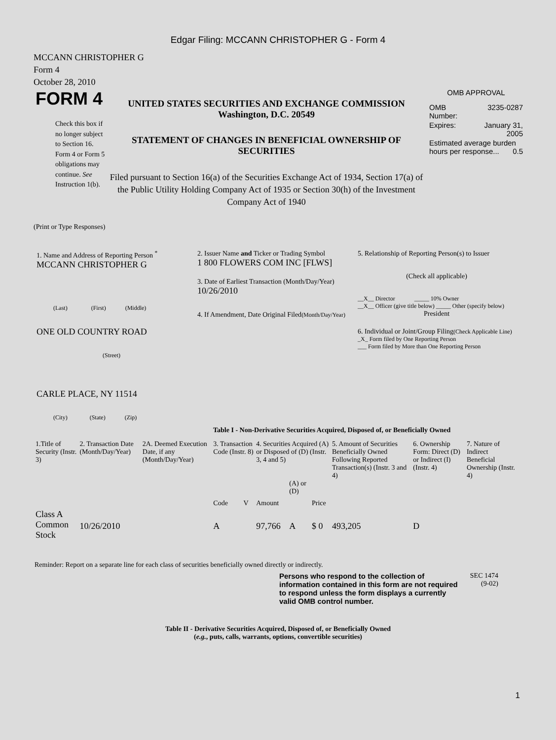Edgar Filing: MCCANN CHRISTOPHER G - Form 4
MCCANN CHRISTOPHER G
Form 4
October 28, 2010
FORM 4
Check this box if no longer subject to Section 16. Form 4 or Form 5 obligations may continue. See Instruction 1(b).
UNITED STATES SECURITIES AND EXCHANGE COMMISSION
Washington, D.C. 20549
STATEMENT OF CHANGES IN BENEFICIAL OWNERSHIP OF SECURITIES
Filed pursuant to Section 16(a) of the Securities Exchange Act of 1934, Section 17(a) of the Public Utility Holding Company Act of 1935 or Section 30(h) of the Investment Company Act of 1940
OMB APPROVAL
| OMB Number: | 3235-0287 |
| Expires: | January 31, 2005 |
| Estimated average burden hours per response... 0.5 | |
(Print or Type Responses)
1. Name and Address of Reporting Person <sup>*</sup>
MCCANN CHRISTOPHER G
(Last) (First) (Middle)
ONE OLD COUNTRY ROAD
(Street)
CARLE PLACE, NY 11514
(City) (State) (Zip)
2. Issuer Name and Ticker or Trading Symbol
1 800 FLOWERS COM INC [FLWS]
3. Date of Earliest Transaction (Month/Day/Year)
10/26/2010
4. If Amendment, Date Original Filed(Month/Day/Year)
5. Relationship of Reporting Person(s) to Issuer
(Check all applicable)
__X__ Director _____ 10% Owner
__X__ Officer (give title below) _____ Other (specify below)
President
6. Individual or Joint/Group Filing(Check Applicable Line)
_X_ Form filed by One Reporting Person
___ Form filed by More than One Reporting Person
Table I - Non-Derivative Securities Acquired, Disposed of, or Beneficially Owned
| 1.Title of Security (Instr. 3) | 2. Transaction Date (Month/Day/Year) | 2A. Deemed Execution Date, if any (Month/Day/Year) | 3. Transaction Code (Instr. 8) | | 4. Securities Acquired (A) or Disposed of (D) (Instr. 3, 4 and 5) | | | 5. Amount of Securities Beneficially Owned Following Reported Transaction(s) (Instr. 3 and 4) | 6. Ownership Form: Direct (D) or Indirect (I) (Instr. 4) | 7. Nature of Indirect Beneficial Ownership (Instr. 4) |
| --- | --- | --- | --- | --- | --- | --- | --- | --- | --- | --- |
| | | | Code | V | Amount | (A) or (D) | Price | | | |
| Class A Common Stock | 10/26/2010 | | A | | 97,766 | A | $ 0 | 493,205 | D | |
Reminder: Report on a separate line for each class of securities beneficially owned directly or indirectly.
Persons who respond to the collection of information contained in this form are not required to respond unless the form displays a currently valid OMB control number.
SEC 1474 (9-02)
Table II - Derivative Securities Acquired, Disposed of, or Beneficially Owned
(e.g., puts, calls, warrants, options, convertible securities)
1